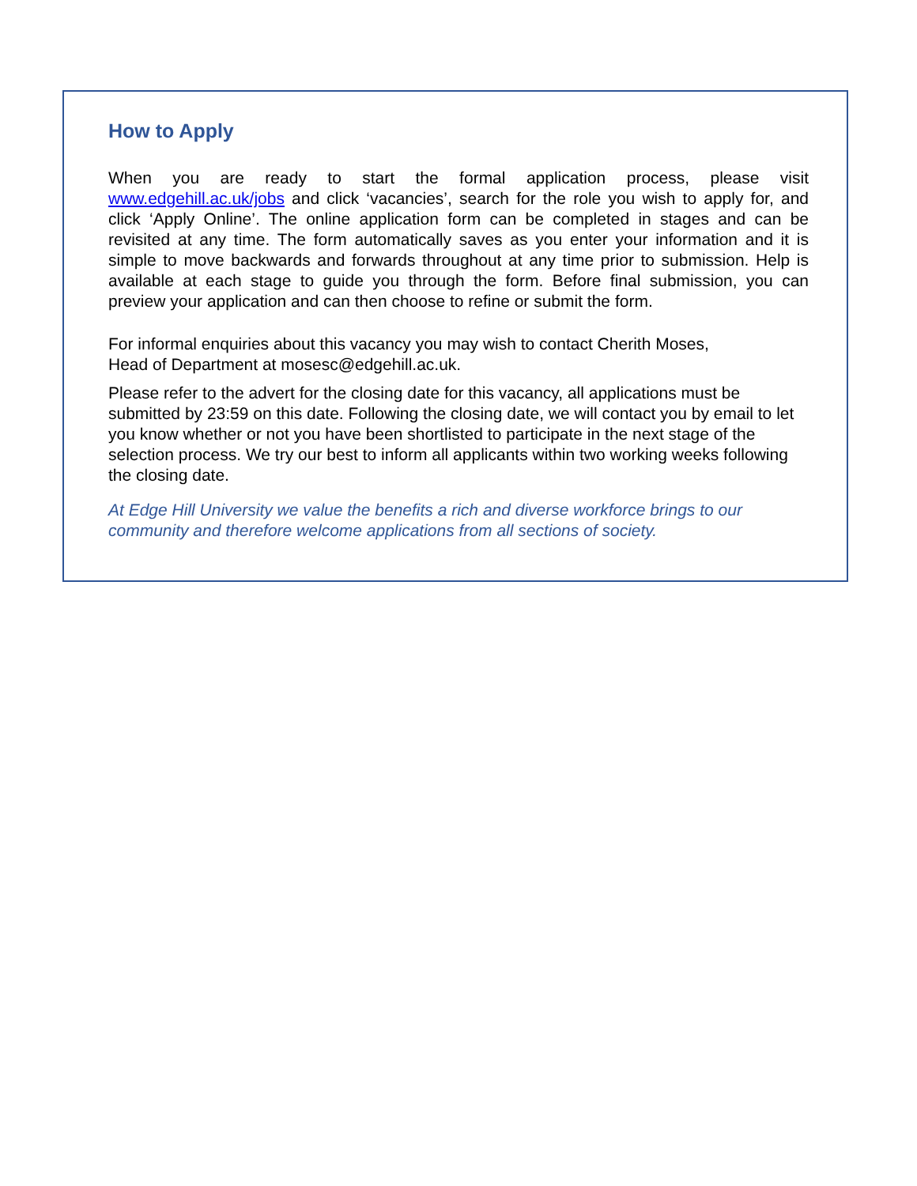How to Apply
When you are ready to start the formal application process, please visit www.edgehill.ac.uk/jobs and click ‘vacancies’, search for the role you wish to apply for, and click ‘Apply Online’. The online application form can be completed in stages and can be revisited at any time. The form automatically saves as you enter your information and it is simple to move backwards and forwards throughout at any time prior to submission. Help is available at each stage to guide you through the form. Before final submission, you can preview your application and can then choose to refine or submit the form.
For informal enquiries about this vacancy you may wish to contact Cherith Moses,
Head of Department at mosesc@edgehill.ac.uk.
Please refer to the advert for the closing date for this vacancy, all applications must be submitted by 23:59 on this date. Following the closing date, we will contact you by email to let you know whether or not you have been shortlisted to participate in the next stage of the selection process. We try our best to inform all applicants within two working weeks following the closing date.
At Edge Hill University we value the benefits a rich and diverse workforce brings to our community and therefore welcome applications from all sections of society.